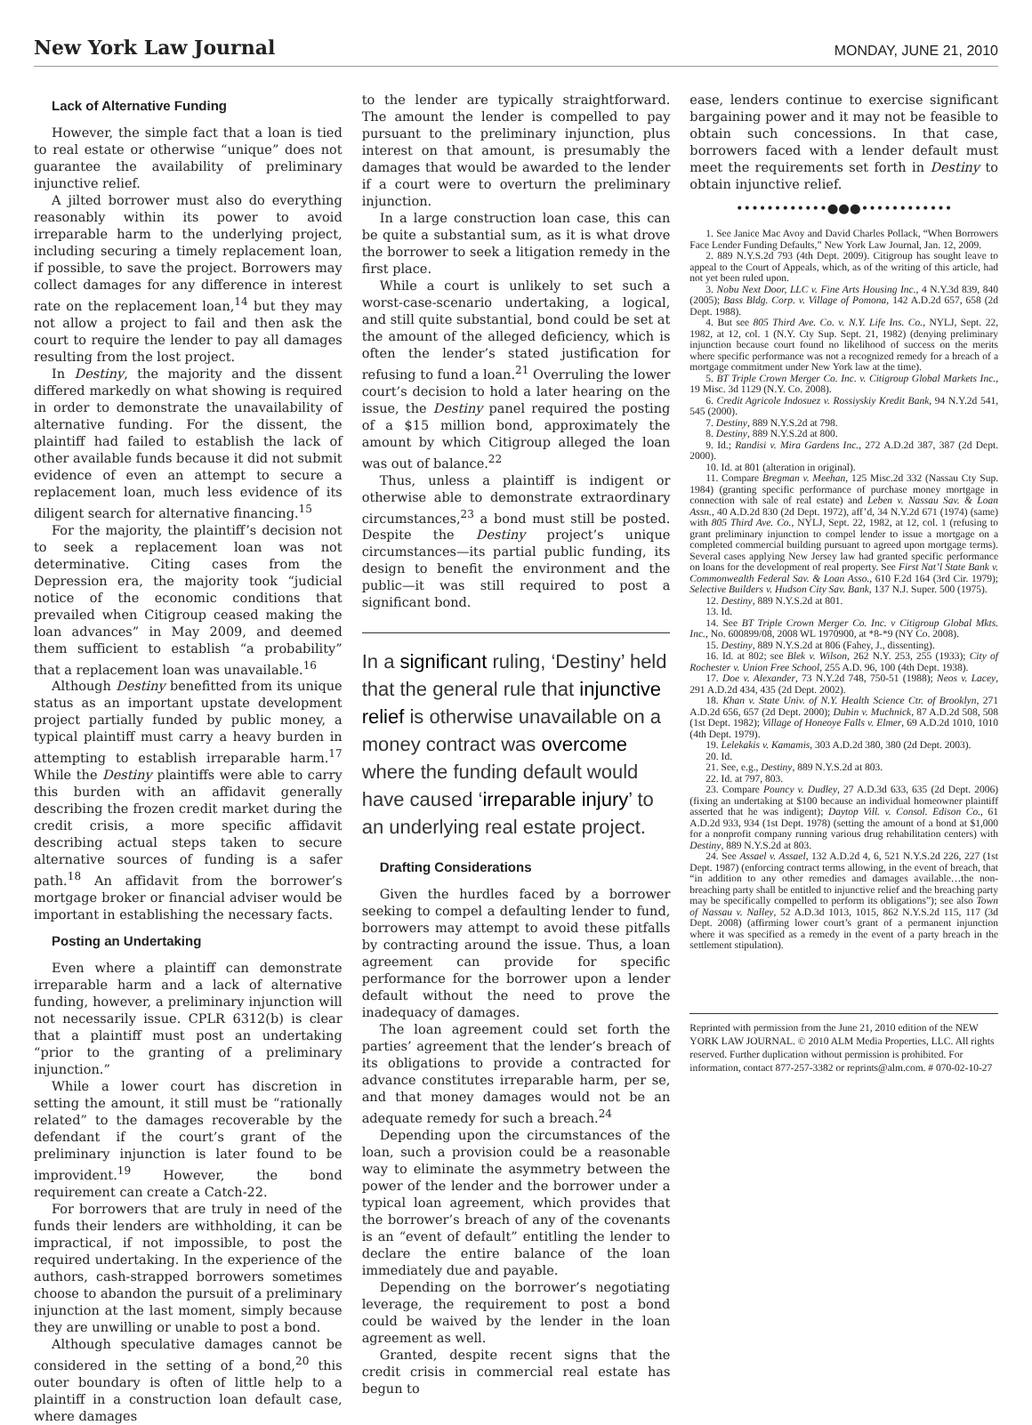New York Law Journal
MONDAY, JUNE 21, 2010
Lack of Alternative Funding
However, the simple fact that a loan is tied to real estate or otherwise “unique” does not guarantee the availability of preliminary injunctive relief.
A jilted borrower must also do everything reasonably within its power to avoid irreparable harm to the underlying project, including securing a timely replacement loan, if possible, to save the project. Borrowers may collect damages for any difference in interest rate on the replacement loan,<sup>14</sup> but they may not allow a project to fail and then ask the court to require the lender to pay all damages resulting from the lost project.
In Destiny, the majority and the dissent differed markedly on what showing is required in order to demonstrate the unavailability of alternative funding. For the dissent, the plaintiff had failed to establish the lack of other available funds because it did not submit evidence of even an attempt to secure a replacement loan, much less evidence of its diligent search for alternative financing.<sup>15</sup>
For the majority, the plaintiff’s decision not to seek a replacement loan was not determinative. Citing cases from the Depression era, the majority took “judicial notice of the economic conditions that prevailed when Citigroup ceased making the loan advances” in May 2009, and deemed them sufficient to establish “a probability” that a replacement loan was unavailable.<sup>16</sup>
Although Destiny benefitted from its unique status as an important upstate development project partially funded by public money, a typical plaintiff must carry a heavy burden in attempting to establish irreparable harm.<sup>17</sup> While the Destiny plaintiffs were able to carry this burden with an affidavit generally describing the frozen credit market during the credit crisis, a more specific affidavit describing actual steps taken to secure alternative sources of funding is a safer path.<sup>18</sup> An affidavit from the borrower’s mortgage broker or financial adviser would be important in establishing the necessary facts.
Posting an Undertaking
Even where a plaintiff can demonstrate irreparable harm and a lack of alternative funding, however, a preliminary injunction will not necessarily issue. CPLR 6312(b) is clear that a plaintiff must post an undertaking “prior to the granting of a preliminary injunction.”
While a lower court has discretion in setting the amount, it still must be “rationally related” to the damages recoverable by the defendant if the court’s grant of the preliminary injunction is later found to be improvident.<sup>19</sup> However, the bond requirement can create a Catch-22.
For borrowers that are truly in need of the funds their lenders are withholding, it can be impractical, if not impossible, to post the required undertaking. In the experience of the authors, cash-strapped borrowers sometimes choose to abandon the pursuit of a preliminary injunction at the last moment, simply because they are unwilling or unable to post a bond.
Although speculative damages cannot be considered in the setting of a bond,<sup>20</sup> this outer boundary is often of little help to a plaintiff in a construction loan default case, where damages
to the lender are typically straightforward. The amount the lender is compelled to pay pursuant to the preliminary injunction, plus interest on that amount, is presumably the damages that would be awarded to the lender if a court were to overturn the preliminary injunction.
In a large construction loan case, this can be quite a substantial sum, as it is what drove the borrower to seek a litigation remedy in the first place.
While a court is unlikely to set such a worst-case-scenario undertaking, a logical, and still quite substantial, bond could be set at the amount of the alleged deficiency, which is often the lender’s stated justification for refusing to fund a loan.<sup>21</sup> Overruling the lower court’s decision to hold a later hearing on the issue, the Destiny panel required the posting of a $15 million bond, approximately the amount by which Citigroup alleged the loan was out of balance.<sup>22</sup>
Thus, unless a plaintiff is indigent or otherwise able to demonstrate extraordinary circumstances,<sup>23</sup> a bond must still be posted. Despite the Destiny project’s unique circumstances—its partial public funding, its design to benefit the environment and the public—it was still required to post a significant bond.
In a significant ruling, ‘Destiny’ held that the general rule that injunctive relief is otherwise unavailable on a money contract was overcome where the funding default would have caused ‘irreparable injury’ to an underlying real estate project.
Drafting Considerations
Given the hurdles faced by a borrower seeking to compel a defaulting lender to fund, borrowers may attempt to avoid these pitfalls by contracting around the issue. Thus, a loan agreement can provide for specific performance for the borrower upon a lender default without the need to prove the inadequacy of damages.
The loan agreement could set forth the parties’ agreement that the lender’s breach of its obligations to provide a contracted for advance constitutes irreparable harm, per se, and that money damages would not be an adequate remedy for such a breach.<sup>24</sup>
Depending upon the circumstances of the loan, such a provision could be a reasonable way to eliminate the asymmetry between the power of the lender and the borrower under a typical loan agreement, which provides that the borrower’s breach of any of the covenants is an “event of default” entitling the lender to declare the entire balance of the loan immediately due and payable.
Depending on the borrower’s negotiating leverage, the requirement to post a bond could be waived by the lender in the loan agreement as well.
Granted, despite recent signs that the credit crisis in commercial real estate has begun to
ease, lenders continue to exercise significant bargaining power and it may not be feasible to obtain such concessions. In that case, borrowers faced with a lender default must meet the requirements set forth in Destiny to obtain injunctive relief.
••••••••••••●●●••••••••••••
1. See Janice Mac Avoy and David Charles Pollack, “When Borrowers Face Lender Funding Defaults,” New York Law Journal, Jan. 12, 2009.
2. 889 N.Y.S.2d 793 (4th Dept. 2009). Citigroup has sought leave to appeal to the Court of Appeals, which, as of the writing of this article, had not yet been ruled upon.
3. Nobu Next Door, LLC v. Fine Arts Housing Inc., 4 N.Y.3d 839, 840 (2005); Bass Bldg. Corp. v. Village of Pomona, 142 A.D.2d 657, 658 (2d Dept. 1988).
4. But see 805 Third Ave. Co. v. N.Y. Life Ins. Co., NYLJ, Sept. 22, 1982, at 12, col. 1 (N.Y. Cty Sup. Sept. 21, 1982) (denying preliminary injunction because court found no likelihood of success on the merits where specific performance was not a recognized remedy for a breach of a mortgage commitment under New York law at the time).
5. BT Triple Crown Merger Co. Inc. v. Citigroup Global Markets Inc., 19 Misc. 3d 1129 (N.Y. Co. 2008).
6. Credit Agricole Indosuez v. Rossiyskiy Kredit Bank, 94 N.Y.2d 541, 545 (2000).
7. Destiny, 889 N.Y.S.2d at 798.
8. Destiny, 889 N.Y.S.2d at 800.
9. Id.; Randisi v. Mira Gardens Inc., 272 A.D.2d 387, 387 (2d Dept. 2000).
10. Id. at 801 (alteration in original).
11. Compare Bregman v. Meehan, 125 Misc.2d 332 (Nassau Cty Sup. 1984) (granting specific performance of purchase money mortgage in connection with sale of real estate) and Leben v. Nassau Sav. & Loan Assn., 40 A.D.2d 830 (2d Dept. 1972), aff’d, 34 N.Y.2d 671 (1974) (same) with 805 Third Ave. Co., NYLJ, Sept. 22, 1982, at 12, col. 1 (refusing to grant preliminary injunction to compel lender to issue a mortgage on a completed commercial building pursuant to agreed upon mortgage terms). Several cases applying New Jersey law had granted specific performance on loans for the development of real property. See First Nat’l State Bank v. Commonwealth Federal Sav. & Loan Asso., 610 F.2d 164 (3rd Cir. 1979); Selective Builders v. Hudson City Sav. Bank, 137 N.J. Super. 500 (1975).
12. Destiny, 889 N.Y.S.2d at 801.
13. Id.
14. See BT Triple Crown Merger Co. Inc. v Citigroup Global Mkts. Inc., No. 600899/08, 2008 WL 1970900, at *8-*9 (NY Co. 2008).
15. Destiny, 889 N.Y.S.2d at 806 (Fahey, J., dissenting).
16. Id. at 802; see Blek v. Wilson, 262 N.Y. 253, 255 (1933); City of Rochester v. Union Free School, 255 A.D. 96, 100 (4th Dept. 1938).
17. Doe v. Alexander, 73 N.Y.2d 748, 750-51 (1988); Neos v. Lacey, 291 A.D.2d 434, 435 (2d Dept. 2002).
18. Khan v. State Univ. of N.Y. Health Science Ctr. of Brooklyn, 271 A.D.2d 656, 657 (2d Dept. 2000); Dubin v. Muchnick, 87 A.D.2d 508, 508 (1st Dept. 1982); Village of Honeoye Falls v. Elmer, 69 A.D.2d 1010, 1010 (4th Dept. 1979).
19. Lelekakis v. Kamamis, 303 A.D.2d 380, 380 (2d Dept. 2003).
20. Id.
21. See, e.g., Destiny, 889 N.Y.S.2d at 803.
22. Id. at 797, 803.
23. Compare Pouncy v. Dudley, 27 A.D.3d 633, 635 (2d Dept. 2006) (fixing an undertaking at $100 because an individual homeowner plaintiff asserted that he was indigent); Daytop Vill. v. Consol. Edison Co., 61 A.D.2d 933, 934 (1st Dept. 1978) (setting the amount of a bond at $1,000 for a nonprofit company running various drug rehabilitation centers) with Destiny, 889 N.Y.S.2d at 803.
24. See Assael v. Assael, 132 A.D.2d 4, 6, 521 N.Y.S.2d 226, 227 (1st Dept. 1987) (enforcing contract terms allowing, in the event of breach, that “in addition to any other remedies and damages available…the non-breaching party shall be entitled to injunctive relief and the breaching party may be specifically compelled to perform its obligations”); see also Town of Nassau v. Nalley, 52 A.D.3d 1013, 1015, 862 N.Y.S.2d 115, 117 (3d Dept. 2008) (affirming lower court’s grant of a permanent injunction where it was specified as a remedy in the event of a party breach in the settlement stipulation).
Reprinted with permission from the June 21, 2010 edition of the NEW YORK LAW JOURNAL. © 2010 ALM Media Properties, LLC. All rights reserved. Further duplication without permission is prohibited. For information, contact 877-257-3382 or reprints@alm.com. # 070-02-10-27